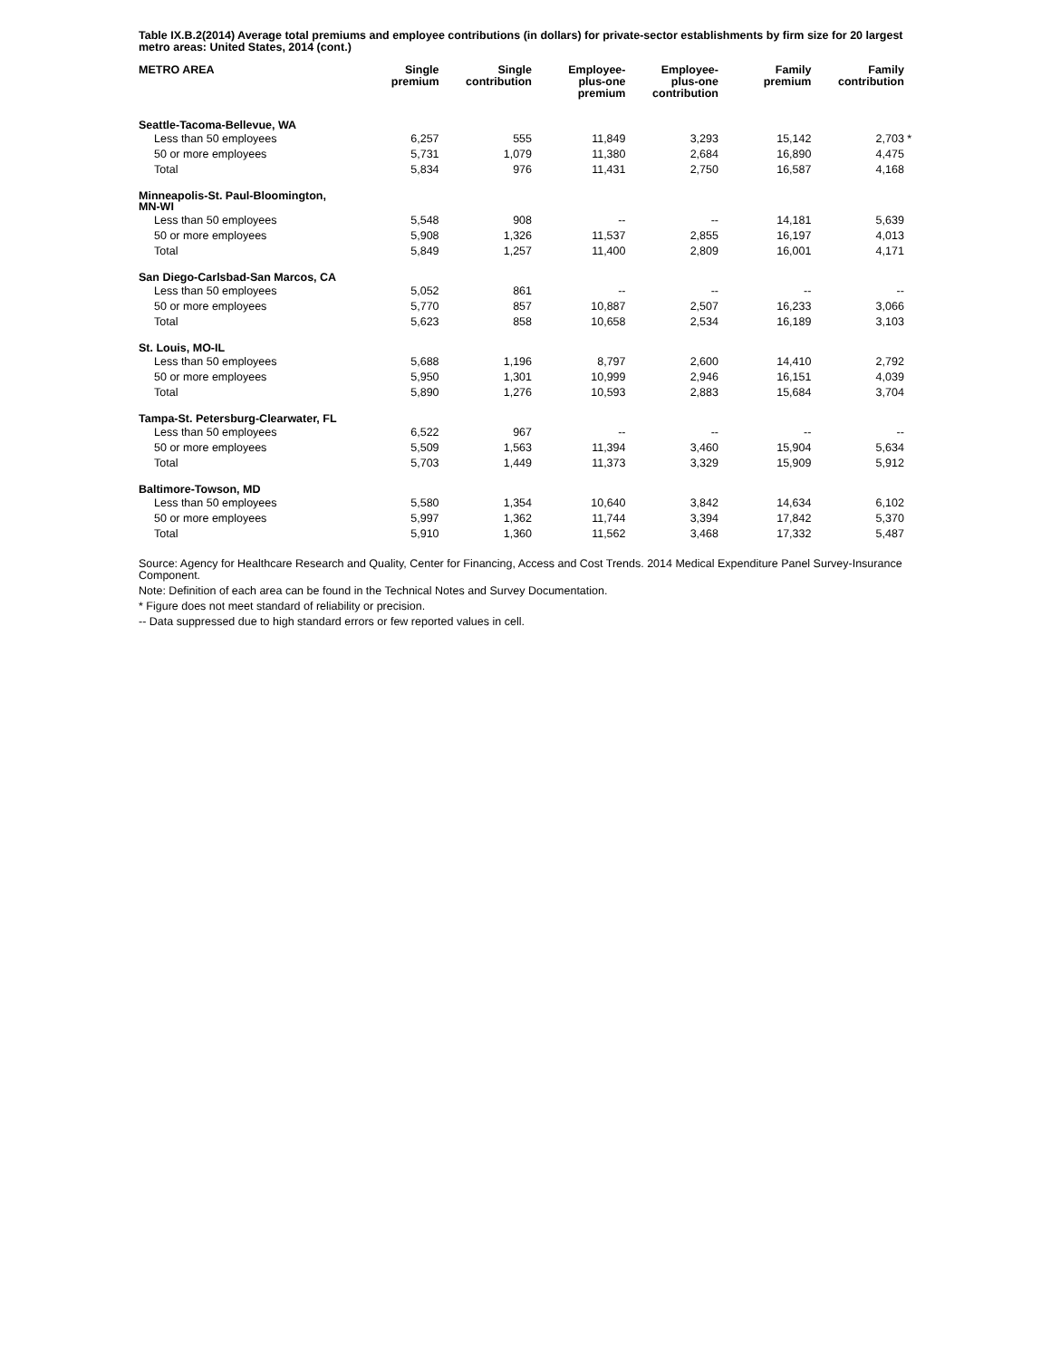Table IX.B.2(2014) Average total premiums and employee contributions (in dollars) for private-sector establishments by firm size for 20 largest metro areas: United States, 2014 (cont.)
| METRO AREA | Single premium | Single contribution | Employee- plus-one premium | Employee- plus-one contribution | Family premium | Family contribution | |
| --- | --- | --- | --- | --- | --- | --- | --- |
| Seattle-Tacoma-Bellevue, WA | | | | | | | |
| Less than 50 employees | 6,257 | 555 | 11,849 | 3,293 | 15,142 | 2,703 | * |
| 50 or more employees | 5,731 | 1,079 | 11,380 | 2,684 | 16,890 | 4,475 | |
| Total | 5,834 | 976 | 11,431 | 2,750 | 16,587 | 4,168 | |
| Minneapolis-St. Paul-Bloomington, MN-WI | | | | | | | |
| Less than 50 employees | 5,548 | 908 | -- | -- | 14,181 | 5,639 | |
| 50 or more employees | 5,908 | 1,326 | 11,537 | 2,855 | 16,197 | 4,013 | |
| Total | 5,849 | 1,257 | 11,400 | 2,809 | 16,001 | 4,171 | |
| San Diego-Carlsbad-San Marcos, CA | | | | | | | |
| Less than 50 employees | 5,052 | 861 | -- | -- | -- | -- | |
| 50 or more employees | 5,770 | 857 | 10,887 | 2,507 | 16,233 | 3,066 | |
| Total | 5,623 | 858 | 10,658 | 2,534 | 16,189 | 3,103 | |
| St. Louis, MO-IL | | | | | | | |
| Less than 50 employees | 5,688 | 1,196 | 8,797 | 2,600 | 14,410 | 2,792 | |
| 50 or more employees | 5,950 | 1,301 | 10,999 | 2,946 | 16,151 | 4,039 | |
| Total | 5,890 | 1,276 | 10,593 | 2,883 | 15,684 | 3,704 | |
| Tampa-St. Petersburg-Clearwater, FL | | | | | | | |
| Less than 50 employees | 6,522 | 967 | -- | -- | -- | -- | |
| 50 or more employees | 5,509 | 1,563 | 11,394 | 3,460 | 15,904 | 5,634 | |
| Total | 5,703 | 1,449 | 11,373 | 3,329 | 15,909 | 5,912 | |
| Baltimore-Towson, MD | | | | | | | |
| Less than 50 employees | 5,580 | 1,354 | 10,640 | 3,842 | 14,634 | 6,102 | |
| 50 or more employees | 5,997 | 1,362 | 11,744 | 3,394 | 17,842 | 5,370 | |
| Total | 5,910 | 1,360 | 11,562 | 3,468 | 17,332 | 5,487 | |
Source: Agency for Healthcare Research and Quality, Center for Financing, Access and Cost Trends. 2014 Medical Expenditure Panel Survey-Insurance Component.
Note: Definition of each area can be found in the Technical Notes and Survey Documentation.
* Figure does not meet standard of reliability or precision.
-- Data suppressed due to high standard errors or few reported values in cell.